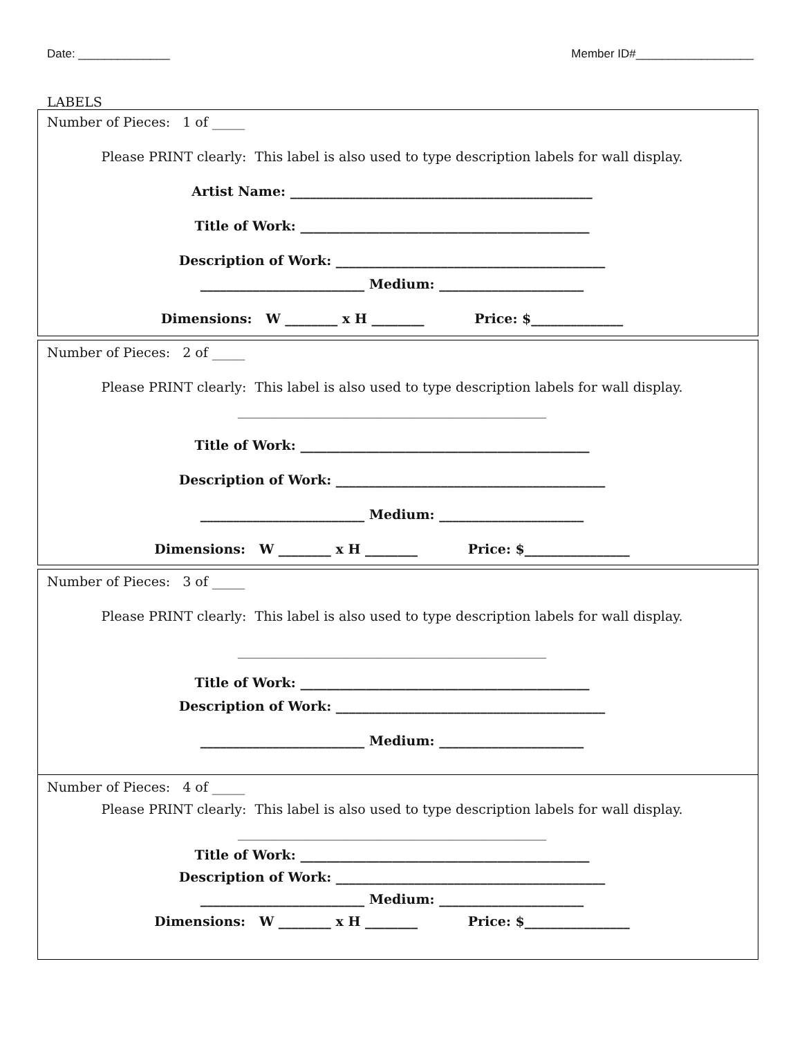Date: ______________ Member ID#__________________
LABELS
Number of Pieces: 1 of _____
Please PRINT clearly: This label is also used to type description labels for wall display.
Artist Name: ______________________________________________
Title of Work: ____________________________________________
Description of Work: _________________________________________
_________________________ Medium: ______________________
Dimensions: W ________ x H ________ Price: $______________
Number of Pieces: 2 of _____
Please PRINT clearly: This label is also used to type description labels for wall display.
_______________________________________________
Title of Work: ____________________________________________
Description of Work: _________________________________________
_________________________ Medium: ______________________
Dimensions: W ________ x H ________ Price: $________________
Number of Pieces: 3 of _____
Please PRINT clearly: This label is also used to type description labels for wall display.
_______________________________________________
Title of Work: ____________________________________________
Description of Work: _________________________________________
_________________________ Medium: ______________________
Number of Pieces: 4 of _____
Please PRINT clearly: This label is also used to type description labels for wall display.
_______________________________________________
Title of Work: ____________________________________________
Description of Work: _________________________________________
_________________________ Medium: ______________________
Dimensions: W ________ x H ________ Price: $________________